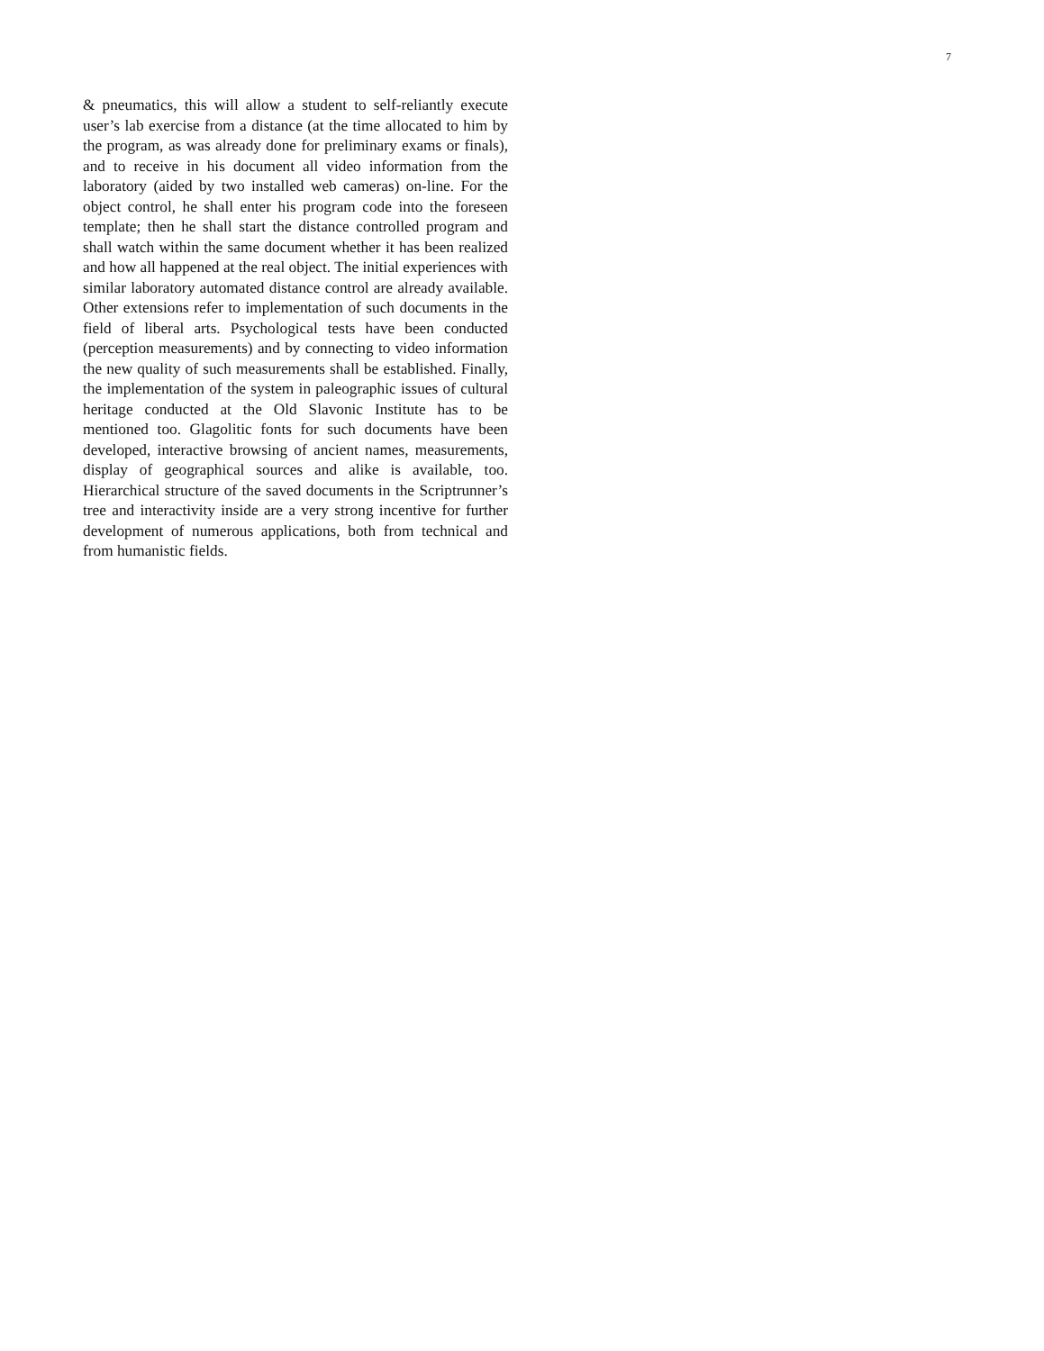7
& pneumatics, this will allow a student to self-reliantly execute user’s lab exercise from a distance (at the time allocated to him by the program, as was already done for preliminary exams or finals), and to receive in his document all video information from the laboratory (aided by two installed web cameras) on-line. For the object control, he shall enter his program code into the foreseen template; then he shall start the distance controlled program and shall watch within the same document whether it has been realized and how all happened at the real object. The initial experiences with similar laboratory automated distance control are already available. Other extensions refer to implementation of such documents in the field of liberal arts. Psychological tests have been conducted (perception measurements) and by connecting to video information the new quality of such measurements shall be established. Finally, the implementation of the system in paleographic issues of cultural heritage conducted at the Old Slavonic Institute has to be mentioned too. Glagolitic fonts for such documents have been developed, interactive browsing of ancient names, measurements, display of geographical sources and alike is available, too. Hierarchical structure of the saved documents in the Scriptrunner’s tree and interactivity inside are a very strong incentive for further development of numerous applications, both from technical and from humanistic fields.